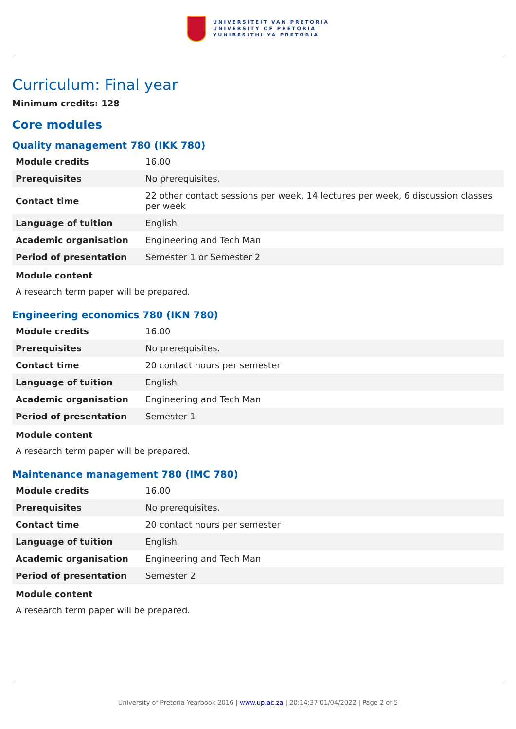UNIVERSITEIT VAN PRETORIA
UNIVERSITY OF PRETORIA
YUNIBESITHI YA PRETORIA
Curriculum: Final year
Minimum credits: 128
Core modules
Quality management 780 (IKK 780)
| Module credits | 16.00 |
| Prerequisites | No prerequisites. |
| Contact time | 22 other contact sessions per week, 14 lectures per week, 6 discussion classes per week |
| Language of tuition | English |
| Academic organisation | Engineering and Tech Man |
| Period of presentation | Semester 1 or Semester 2 |
Module content
A research term paper will be prepared.
Engineering economics 780 (IKN 780)
| Module credits | 16.00 |
| Prerequisites | No prerequisites. |
| Contact time | 20 contact hours per semester |
| Language of tuition | English |
| Academic organisation | Engineering and Tech Man |
| Period of presentation | Semester 1 |
Module content
A research term paper will be prepared.
Maintenance management 780 (IMC 780)
| Module credits | 16.00 |
| Prerequisites | No prerequisites. |
| Contact time | 20 contact hours per semester |
| Language of tuition | English |
| Academic organisation | Engineering and Tech Man |
| Period of presentation | Semester 2 |
Module content
A research term paper will be prepared.
University of Pretoria Yearbook 2016 | www.up.ac.za | 20:14:37 01/04/2022 | Page 2 of 5